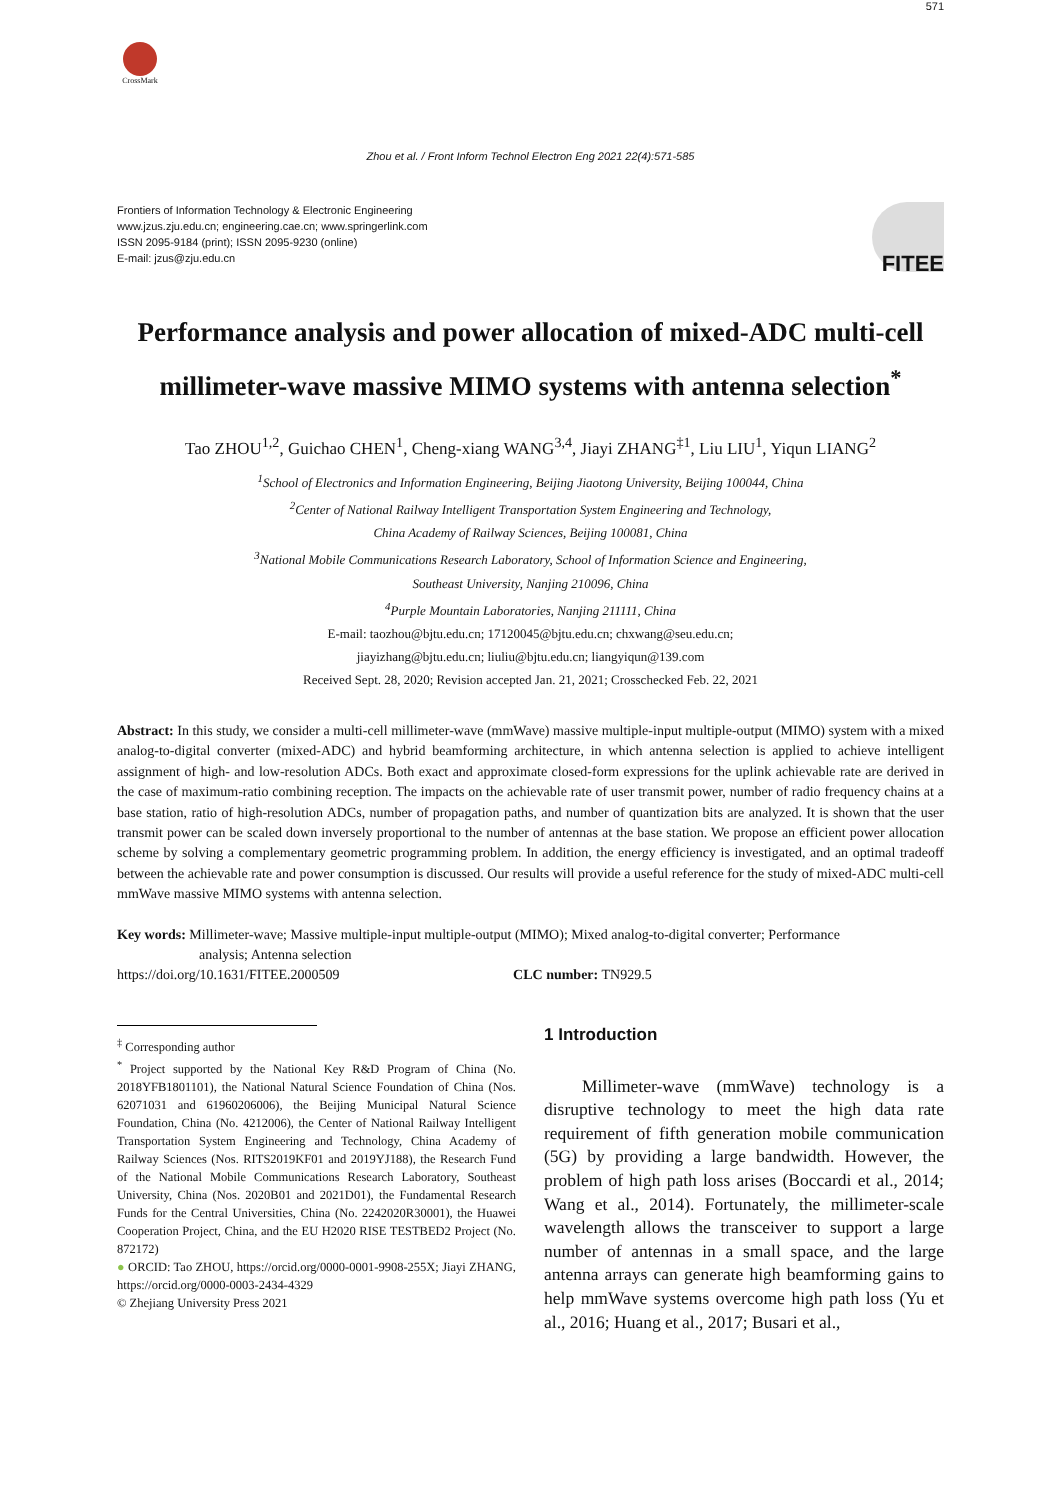CrossMark
Zhou et al. / Front Inform Technol Electron Eng 2021 22(4):571-585
571
Frontiers of Information Technology & Electronic Engineering
www.jzus.zju.edu.cn; engineering.cae.cn; www.springerlink.com
ISSN 2095-9184 (print); ISSN 2095-9230 (online)
E-mail: jzus@zju.edu.cn
FITEE
Performance analysis and power allocation of mixed-ADC multi-cell millimeter-wave massive MIMO systems with antenna selection<sup>*</sup>
Tao ZHOU<sup>1,2</sup>, Guichao CHEN<sup>1</sup>, Cheng-xiang WANG<sup>3,4</sup>, Jiayi ZHANG<sup>‡1</sup>, Liu LIU<sup>1</sup>, Yiqun LIANG<sup>2</sup>
<sup>1</sup> School of Electronics and Information Engineering, Beijing Jiaotong University, Beijing 100044, China
<sup>2</sup> Center of National Railway Intelligent Transportation System Engineering and Technology,
China Academy of Railway Sciences, Beijing 100081, China
<sup>3</sup> National Mobile Communications Research Laboratory, School of Information Science and Engineering,
Southeast University, Nanjing 210096, China
<sup>4</sup> Purple Mountain Laboratories, Nanjing 211111, China
E-mail: taozhou@bjtu.edu.cn; 17120045@bjtu.edu.cn; chxwang@seu.edu.cn;
jiayizhang@bjtu.edu.cn; liuliu@bjtu.edu.cn; liangyiqun@139.com
Received Sept. 28, 2020; Revision accepted Jan. 21, 2021; Crosschecked Feb. 22, 2021
Abstract: In this study, we consider a multi-cell millimeter-wave (mmWave) massive multiple-input multiple-output (MIMO) system with a mixed analog-to-digital converter (mixed-ADC) and hybrid beamforming architecture, in which antenna selection is applied to achieve intelligent assignment of high- and low-resolution ADCs. Both exact and approximate closed-form expressions for the uplink achievable rate are derived in the case of maximum-ratio combining reception. The impacts on the achievable rate of user transmit power, number of radio frequency chains at a base station, ratio of high-resolution ADCs, number of propagation paths, and number of quantization bits are analyzed. It is shown that the user transmit power can be scaled down inversely proportional to the number of antennas at the base station. We propose an efficient power allocation scheme by solving a complementary geometric programming problem. In addition, the energy efficiency is investigated, and an optimal tradeoff between the achievable rate and power consumption is discussed. Our results will provide a useful reference for the study of mixed-ADC multi-cell mmWave massive MIMO systems with antenna selection.
Key words: Millimeter-wave; Massive multiple-input multiple-output (MIMO); Mixed analog-to-digital converter; Performance
analysis; Antenna selection
https://doi.org/10.1631/FITEE.2000509 CLC number: TN929.5
<sup>‡</sup> Corresponding author
<sup>*</sup> Project supported by the National Key R&D Program of China (No. 2018YFB1801101), the National Natural Science Foundation of China (Nos. 62071031 and 61960206006), the Beijing Municipal Natural Science Foundation, China (No. 4212006), the Center of National Railway Intelligent Transportation System Engineering and Technology, China Academy of Railway Sciences (Nos. RITS2019KF01 and 2019YJ188), the Research Fund of the National Mobile Communications Research Laboratory, Southeast University, China (Nos. 2020B01 and 2021D01), the Fundamental Research Funds for the Central Universities, China (No. 2242020R30001), the Huawei Cooperation Project, China, and the EU H2020 RISE TESTBED2 Project (No. 872172)
● ORCID: Tao ZHOU, https://orcid.org/0000-0001-9908-255X; Jiayi ZHANG, https://orcid.org/0000-0003-2434-4329
© Zhejiang University Press 2021
1 Introduction
Millimeter-wave (mmWave) technology is a disruptive technology to meet the high data rate requirement of fifth generation mobile communication (5G) by providing a large bandwidth. However, the problem of high path loss arises (Boccardi et al., 2014; Wang et al., 2014). Fortunately, the millimeter-scale wavelength allows the transceiver to support a large number of antennas in a small space, and the large antenna arrays can generate high beamforming gains to help mmWave systems overcome high path loss (Yu et al., 2016; Huang et al., 2017; Busari et al.,